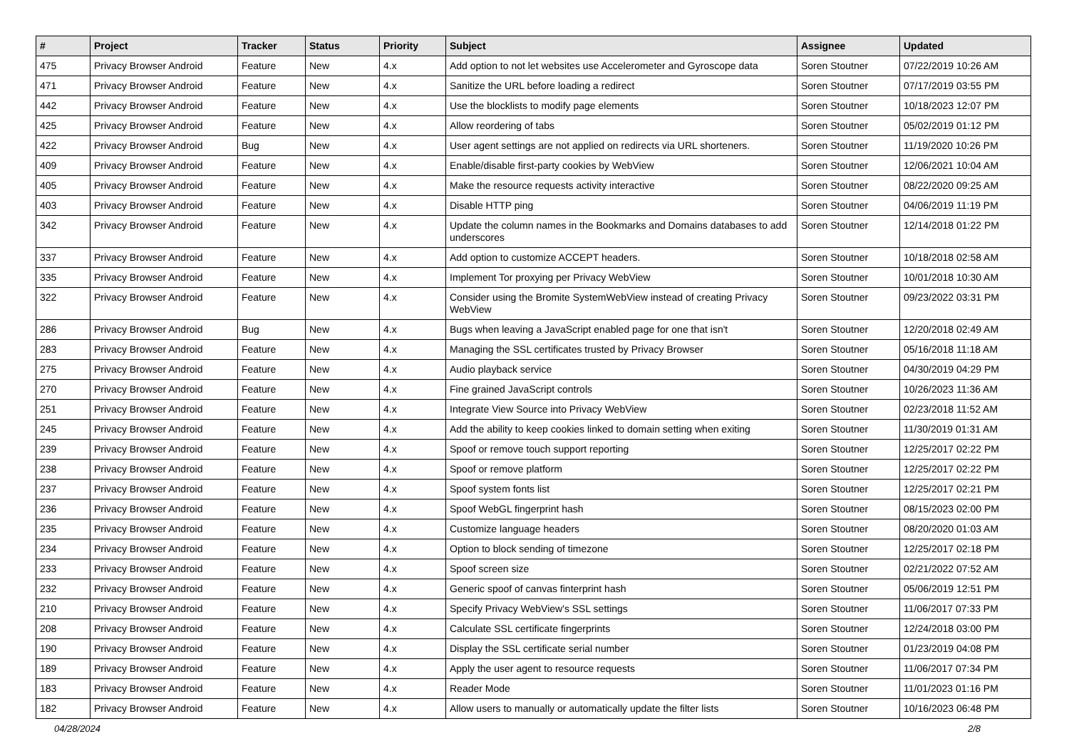| # | Project | Tracker | Status | Priority | Subject | Assignee | Updated |
| --- | --- | --- | --- | --- | --- | --- | --- |
| 475 | Privacy Browser Android | Feature | New | 4.x | Add option to not let websites use Accelerometer and Gyroscope data | Soren Stoutner | 07/22/2019 10:26 AM |
| 471 | Privacy Browser Android | Feature | New | 4.x | Sanitize the URL before loading a redirect | Soren Stoutner | 07/17/2019 03:55 PM |
| 442 | Privacy Browser Android | Feature | New | 4.x | Use the blocklists to modify page elements | Soren Stoutner | 10/18/2023 12:07 PM |
| 425 | Privacy Browser Android | Feature | New | 4.x | Allow reordering of tabs | Soren Stoutner | 05/02/2019 01:12 PM |
| 422 | Privacy Browser Android | Bug | New | 4.x | User agent settings are not applied on redirects via URL shorteners. | Soren Stoutner | 11/19/2020 10:26 PM |
| 409 | Privacy Browser Android | Feature | New | 4.x | Enable/disable first-party cookies by WebView | Soren Stoutner | 12/06/2021 10:04 AM |
| 405 | Privacy Browser Android | Feature | New | 4.x | Make the resource requests activity interactive | Soren Stoutner | 08/22/2020 09:25 AM |
| 403 | Privacy Browser Android | Feature | New | 4.x | Disable HTTP ping | Soren Stoutner | 04/06/2019 11:19 PM |
| 342 | Privacy Browser Android | Feature | New | 4.x | Update the column names in the Bookmarks and Domains databases to add underscores | Soren Stoutner | 12/14/2018 01:22 PM |
| 337 | Privacy Browser Android | Feature | New | 4.x | Add option to customize ACCEPT headers. | Soren Stoutner | 10/18/2018 02:58 AM |
| 335 | Privacy Browser Android | Feature | New | 4.x | Implement Tor proxying per Privacy WebView | Soren Stoutner | 10/01/2018 10:30 AM |
| 322 | Privacy Browser Android | Feature | New | 4.x | Consider using the Bromite SystemWebView instead of creating Privacy WebView | Soren Stoutner | 09/23/2022 03:31 PM |
| 286 | Privacy Browser Android | Bug | New | 4.x | Bugs when leaving a JavaScript enabled page for one that isn't | Soren Stoutner | 12/20/2018 02:49 AM |
| 283 | Privacy Browser Android | Feature | New | 4.x | Managing the SSL certificates trusted by Privacy Browser | Soren Stoutner | 05/16/2018 11:18 AM |
| 275 | Privacy Browser Android | Feature | New | 4.x | Audio playback service | Soren Stoutner | 04/30/2019 04:29 PM |
| 270 | Privacy Browser Android | Feature | New | 4.x | Fine grained JavaScript controls | Soren Stoutner | 10/26/2023 11:36 AM |
| 251 | Privacy Browser Android | Feature | New | 4.x | Integrate View Source into Privacy WebView | Soren Stoutner | 02/23/2018 11:52 AM |
| 245 | Privacy Browser Android | Feature | New | 4.x | Add the ability to keep cookies linked to domain setting when exiting | Soren Stoutner | 11/30/2019 01:31 AM |
| 239 | Privacy Browser Android | Feature | New | 4.x | Spoof or remove touch support reporting | Soren Stoutner | 12/25/2017 02:22 PM |
| 238 | Privacy Browser Android | Feature | New | 4.x | Spoof or remove platform | Soren Stoutner | 12/25/2017 02:22 PM |
| 237 | Privacy Browser Android | Feature | New | 4.x | Spoof system fonts list | Soren Stoutner | 12/25/2017 02:21 PM |
| 236 | Privacy Browser Android | Feature | New | 4.x | Spoof WebGL fingerprint hash | Soren Stoutner | 08/15/2023 02:00 PM |
| 235 | Privacy Browser Android | Feature | New | 4.x | Customize language headers | Soren Stoutner | 08/20/2020 01:03 AM |
| 234 | Privacy Browser Android | Feature | New | 4.x | Option to block sending of timezone | Soren Stoutner | 12/25/2017 02:18 PM |
| 233 | Privacy Browser Android | Feature | New | 4.x | Spoof screen size | Soren Stoutner | 02/21/2022 07:52 AM |
| 232 | Privacy Browser Android | Feature | New | 4.x | Generic spoof of canvas finterprint hash | Soren Stoutner | 05/06/2019 12:51 PM |
| 210 | Privacy Browser Android | Feature | New | 4.x | Specify Privacy WebView's SSL settings | Soren Stoutner | 11/06/2017 07:33 PM |
| 208 | Privacy Browser Android | Feature | New | 4.x | Calculate SSL certificate fingerprints | Soren Stoutner | 12/24/2018 03:00 PM |
| 190 | Privacy Browser Android | Feature | New | 4.x | Display the SSL certificate serial number | Soren Stoutner | 01/23/2019 04:08 PM |
| 189 | Privacy Browser Android | Feature | New | 4.x | Apply the user agent to resource requests | Soren Stoutner | 11/06/2017 07:34 PM |
| 183 | Privacy Browser Android | Feature | New | 4.x | Reader Mode | Soren Stoutner | 11/01/2023 01:16 PM |
| 182 | Privacy Browser Android | Feature | New | 4.x | Allow users to manually or automatically update the filter lists | Soren Stoutner | 10/16/2023 06:48 PM |
04/28/2024 2/8